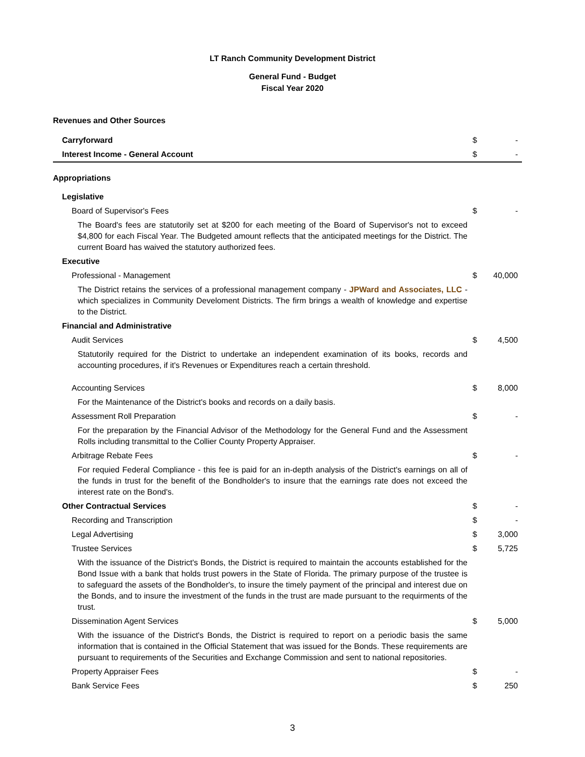LT Ranch Community Development District
General Fund - Budget
Fiscal Year 2020
| Revenues and Other Sources | | |
| Carryforward | $ | - |
| Interest Income - General Account | $ | - |
| Appropriations | | |
| Legislative | | |
| Board of Supervisor's Fees | $ | - |
| The Board's fees are statutorily set at $200 for each meeting of the Board of Supervisor's not to exceed $4,800 for each Fiscal Year. The Budgeted amount reflects that the anticipated meetings for the District. The current Board has waived the statutory authorized fees. | | |
| Executive | | |
| Professional - Management | $ | 40,000 |
| The District retains the services of a professional management company - JPWard and Associates, LLC - which specializes in Community Develoment Districts. The firm brings a wealth of knowledge and expertise to the District. | | |
| Financial and Administrative | | |
| Audit Services | $ | 4,500 |
| Statutorily required for the District to undertake an independent examination of its books, records and accounting procedures, if it's Revenues or Expenditures reach a certain threshold. | | |
| Accounting Services | $ | 8,000 |
| For the Maintenance of the District's books and records on a daily basis. | | |
| Assessment Roll Preparation | $ | - |
| For the preparation by the Financial Advisor of the Methodology for the General Fund and the Assessment Rolls including transmittal to the Collier County Property Appraiser. | | |
| Arbitrage Rebate Fees | $ | - |
| For requied Federal Compliance - this fee is paid for an in-depth analysis of the District's earnings on all of the funds in trust for the benefit of the Bondholder's to insure that the earnings rate does not exceed the interest rate on the Bond's. | | |
| Other Contractual Services | $ | - |
| Recording and Transcription | $ | - |
| Legal Advertising | $ | 3,000 |
| Trustee Services | $ | 5,725 |
| With the issuance of the District's Bonds, the District is required to maintain the accounts established for the Bond Issue with a bank that holds trust powers in the State of Florida. The primary purpose of the trustee is to safeguard the assets of the Bondholder's, to insure the timely payment of the principal and interest due on the Bonds, and to insure the investment of the funds in the trust are made pursuant to the requirments of the trust. | | |
| Dissemination Agent Services | $ | 5,000 |
| With the issuance of the District's Bonds, the District is required to report on a periodic basis the same information that is contained in the Official Statement that was issued for the Bonds. These requirements are pursuant to requirements of the Securities and Exchange Commission and sent to national repositories. | | |
| Property Appraiser Fees | $ | - |
| Bank Service Fees | $ | 250 |
3